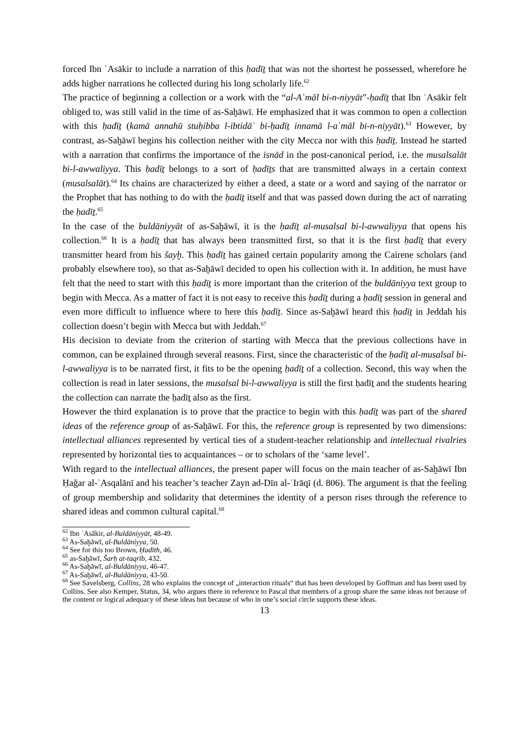forced Ibn ʿAsākir to include a narration of this ḥadīṯ that was not the shortest he possessed, wherefore he adds higher narrations he collected during his long scholarly life.<sup>62</sup>
The practice of beginning a collection or a work with the “al-Aʿmāl bi-n-niyyāt”-ḥadīṯ that Ibn ʿAsākir felt obliged to, was still valid in the time of as-Saḫāwī. He emphasized that it was common to open a collection with this ḥadīṯ (kamā annahū stuḥibba l-ibtidāʾ bi-ḥadīṯ innamā l-aʿmāl bi-n-niyyāt).<sup>63</sup> However, by contrast, as-Saḫāwī begins his collection neither with the city Mecca nor with this ḥadīṯ. Instead he started with a narration that confirms the importance of the isnād in the post-canonical period, i.e. the musalsalāt bi-l-awwaliyya. This ḥadīṯ belongs to a sort of ḥadīṯs that are transmitted always in a certain context (musalsalāt).<sup>64</sup> Its chains are characterized by either a deed, a state or a word and saying of the narrator or the Prophet that has nothing to do with the ḥadīṯ itself and that was passed down during the act of narrating the ḥadīṯ.<sup>65</sup>
In the case of the buldāniyyāt of as-Saḫāwī, it is the ḥadīṯ al-musalsal bi-l-awwaliyya that opens his collection.<sup>66</sup> It is a ḥadīṯ that has always been transmitted first, so that it is the first ḥadīṯ that every transmitter heard from his šayḫ. This ḥadīṯ has gained certain popularity among the Cairene scholars (and probably elsewhere too), so that as-Saḫāwī decided to open his collection with it. In addition, he must have felt that the need to start with this ḥadīṯ is more important than the criterion of the buldāniyya text group to begin with Mecca. As a matter of fact it is not easy to receive this ḥadīṯ during a ḥadīṯ session in general and even more difficult to influence where to here this ḥadīṯ. Since as-Saḫāwī heard this ḥadīṯ in Jeddah his collection doesn’t begin with Mecca but with Jeddah.<sup>67</sup>
His decision to deviate from the criterion of starting with Mecca that the previous collections have in common, can be explained through several reasons. First, since the characteristic of the ḥadīṯ al-musalsal bi-l-awwaliyya is to be narrated first, it fits to be the opening ḥadīṯ of a collection. Second, this way when the collection is read in later sessions, the musalsal bi-l-awwaliyya is still the first ḥadīṯ and the students hearing the collection can narrate the ḥadīṯ also as the first.
However the third explanation is to prove that the practice to begin with this ḥadīṯ was part of the shared ideas of the reference group of as-Saḫāwī. For this, the reference group is represented by two dimensions: intellectual alliances represented by vertical ties of a student-teacher relationship and intellectual rivalries represented by horizontal ties to acquaintances – or to scholars of the ‘same level’.
With regard to the intellectual alliances, the present paper will focus on the main teacher of as-Saḫāwī Ibn Ḥaǧar al-ʿAsqalānī and his teacher’s teacher Zayn ad-Dīn al-ʿIrāqī (d. 806). The argument is that the feeling of group membership and solidarity that determines the identity of a person rises through the reference to shared ideas and common cultural capital.<sup>68</sup>
<sup>62</sup> Ibn ʿAsākir, al-Buldāniyyāt, 48-49.
<sup>63</sup> As-Saḫāwī, al-Buldāniyya, 50.
<sup>64</sup> See for this too Brown, Ḥadīth, 46.
<sup>65</sup> as-Saḫāwī, Šarḥ at-taqrīb, 432.
<sup>66</sup> As-Saḫāwī, al-Buldāniyya, 46-47.
<sup>67</sup> As-Saḫāwī, al-Buldāniyya, 43-50.
<sup>68</sup> See Savelsberg, Collins, 28 who explains the concept of „interaction rituals“ that has been developed by Goffman and has been used by Collins. See also Kemper, Status, 34, who argues there in reference to Pascal that members of a group share the same ideas not because of the content or logical adequacy of these ideas but because of who in one’s social circle supports these ideas.
13